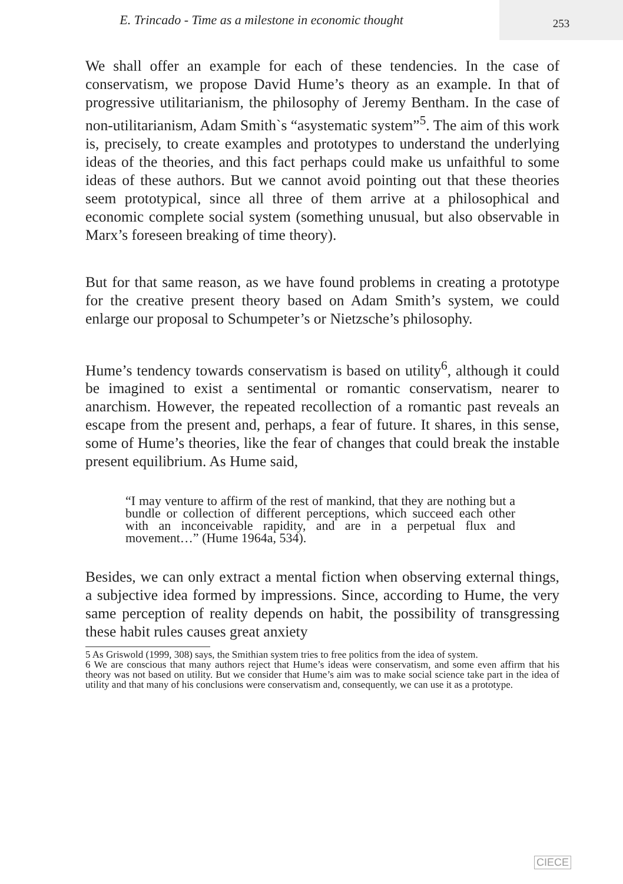E. Trincado - Time as a milestone in economic thought
253
We shall offer an example for each of these tendencies. In the case of conservatism, we propose David Hume’s theory as an example. In that of progressive utilitarianism, the philosophy of Jeremy Bentham. In the case of non-utilitarianism, Adam Smith`s “asystematic system”<sup>5</sup>. The aim of this work is, precisely, to create examples and prototypes to understand the underlying ideas of the theories, and this fact perhaps could make us unfaithful to some ideas of these authors. But we cannot avoid pointing out that these theories seem prototypical, since all three of them arrive at a philosophical and economic complete social system (something unusual, but also observable in Marx’s foreseen breaking of time theory).
But for that same reason, as we have found problems in creating a prototype for the creative present theory based on Adam Smith’s system, we could enlarge our proposal to Schumpeter’s or Nietzsche’s philosophy.
Hume’s tendency towards conservatism is based on utility<sup>6</sup>, although it could be imagined to exist a sentimental or romantic conservatism, nearer to anarchism. However, the repeated recollection of a romantic past reveals an escape from the present and, perhaps, a fear of future. It shares, in this sense, some of Hume’s theories, like the fear of changes that could break the instable present equilibrium. As Hume said,
“I may venture to affirm of the rest of mankind, that they are nothing but a bundle or collection of different perceptions, which succeed each other with an inconceivable rapidity, and are in a perpetual flux and movement…” (Hume 1964a, 534).
Besides, we can only extract a mental fiction when observing external things, a subjective idea formed by impressions. Since, according to Hume, the very same perception of reality depends on habit, the possibility of transgressing these habit rules causes great anxiety
5 As Griswold (1999, 308) says, the Smithian system tries to free politics from the idea of system.
6 We are conscious that many authors reject that Hume’s ideas were conservatism, and some even affirm that his theory was not based on utility. But we consider that Hume’s aim was to make social science take part in the idea of utility and that many of his conclusions were conservatism and, consequently, we can use it as a prototype.
CIECE